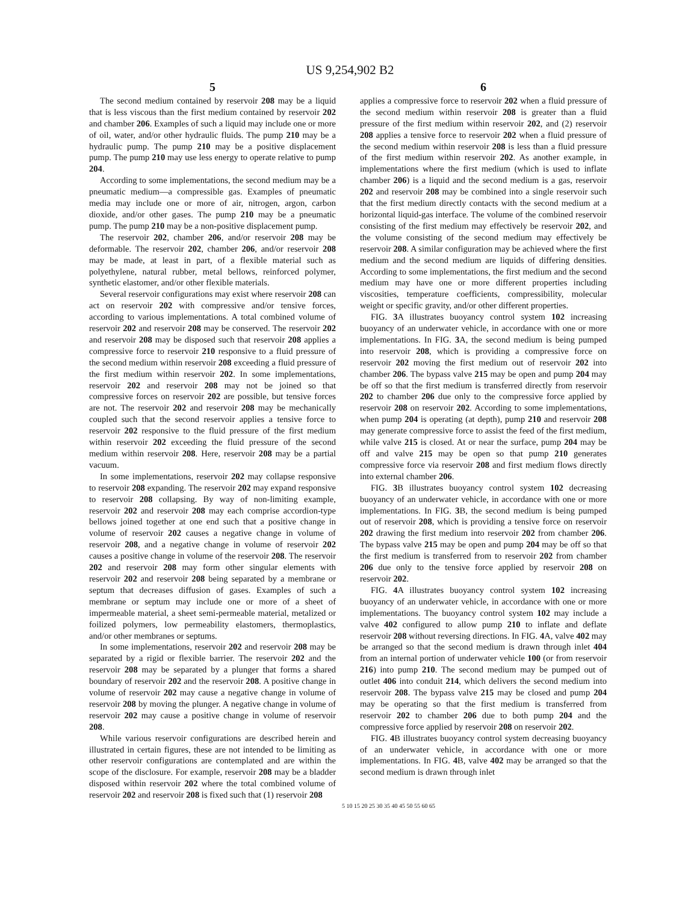US 9,254,902 B2
5
The second medium contained by reservoir 208 may be a liquid that is less viscous than the first medium contained by reservoir 202 and chamber 206. Examples of such a liquid may include one or more of oil, water, and/or other hydraulic fluids. The pump 210 may be a hydraulic pump. The pump 210 may be a positive displacement pump. The pump 210 may use less energy to operate relative to pump 204.
According to some implementations, the second medium may be a pneumatic medium—a compressible gas. Examples of pneumatic media may include one or more of air, nitrogen, argon, carbon dioxide, and/or other gases. The pump 210 may be a pneumatic pump. The pump 210 may be a non-positive displacement pump.
The reservoir 202, chamber 206, and/or reservoir 208 may be deformable. The reservoir 202, chamber 206, and/or reservoir 208 may be made, at least in part, of a flexible material such as polyethylene, natural rubber, metal bellows, reinforced polymer, synthetic elastomer, and/or other flexible materials.
Several reservoir configurations may exist where reservoir 208 can act on reservoir 202 with compressive and/or tensive forces, according to various implementations. A total combined volume of reservoir 202 and reservoir 208 may be conserved. The reservoir 202 and reservoir 208 may be disposed such that reservoir 208 applies a compressive force to reservoir 210 responsive to a fluid pressure of the second medium within reservoir 208 exceeding a fluid pressure of the first medium within reservoir 202. In some implementations, reservoir 202 and reservoir 208 may not be joined so that compressive forces on reservoir 202 are possible, but tensive forces are not. The reservoir 202 and reservoir 208 may be mechanically coupled such that the second reservoir applies a tensive force to reservoir 202 responsive to the fluid pressure of the first medium within reservoir 202 exceeding the fluid pressure of the second medium within reservoir 208. Here, reservoir 208 may be a partial vacuum.
In some implementations, reservoir 202 may collapse responsive to reservoir 208 expanding. The reservoir 202 may expand responsive to reservoir 208 collapsing. By way of non-limiting example, reservoir 202 and reservoir 208 may each comprise accordion-type bellows joined together at one end such that a positive change in volume of reservoir 202 causes a negative change in volume of reservoir 208, and a negative change in volume of reservoir 202 causes a positive change in volume of the reservoir 208. The reservoir 202 and reservoir 208 may form other singular elements with reservoir 202 and reservoir 208 being separated by a membrane or septum that decreases diffusion of gases. Examples of such a membrane or septum may include one or more of a sheet of impermeable material, a sheet semi-permeable material, metalized or foilized polymers, low permeability elastomers, thermoplastics, and/or other membranes or septums.
In some implementations, reservoir 202 and reservoir 208 may be separated by a rigid or flexible barrier. The reservoir 202 and the reservoir 208 may be separated by a plunger that forms a shared boundary of reservoir 202 and the reservoir 208. A positive change in volume of reservoir 202 may cause a negative change in volume of reservoir 208 by moving the plunger. A negative change in volume of reservoir 202 may cause a positive change in volume of reservoir 208.
While various reservoir configurations are described herein and illustrated in certain figures, these are not intended to be limiting as other reservoir configurations are contemplated and are within the scope of the disclosure. For example, reservoir 208 may be a bladder disposed within reservoir 202 where the total combined volume of reservoir 202 and reservoir 208 is fixed such that (1) reservoir 208
6
applies a compressive force to reservoir 202 when a fluid pressure of the second medium within reservoir 208 is greater than a fluid pressure of the first medium within reservoir 202, and (2) reservoir 208 applies a tensive force to reservoir 202 when a fluid pressure of the second medium within reservoir 208 is less than a fluid pressure of the first medium within reservoir 202. As another example, in implementations where the first medium (which is used to inflate chamber 206) is a liquid and the second medium is a gas, reservoir 202 and reservoir 208 may be combined into a single reservoir such that the first medium directly contacts with the second medium at a horizontal liquid-gas interface. The volume of the combined reservoir consisting of the first medium may effectively be reservoir 202, and the volume consisting of the second medium may effectively be reservoir 208. A similar configuration may be achieved where the first medium and the second medium are liquids of differing densities. According to some implementations, the first medium and the second medium may have one or more different properties including viscosities, temperature coefficients, compressibility, molecular weight or specific gravity, and/or other different properties.
FIG. 3 A illustrates buoyancy control system 102 increasing buoyancy of an underwater vehicle, in accordance with one or more implementations. In FIG. 3 A, the second medium is being pumped into reservoir 208, which is providing a compressive force on reservoir 202 moving the first medium out of reservoir 202 into chamber 206. The bypass valve 215 may be open and pump 204 may be off so that the first medium is transferred directly from reservoir 202 to chamber 206 due only to the compressive force applied by reservoir 208 on reservoir 202. According to some implementations, when pump 204 is operating (at depth), pump 210 and reservoir 208 may generate compressive force to assist the feed of the first medium, while valve 215 is closed. At or near the surface, pump 204 may be off and valve 215 may be open so that pump 210 generates compressive force via reservoir 208 and first medium flows directly into external chamber 206.
FIG. 3 B illustrates buoyancy control system 102 decreasing buoyancy of an underwater vehicle, in accordance with one or more implementations. In FIG. 3 B, the second medium is being pumped out of reservoir 208, which is providing a tensive force on reservoir 202 drawing the first medium into reservoir 202 from chamber 206. The bypass valve 215 may be open and pump 204 may be off so that the first medium is transferred from to reservoir 202 from chamber 206 due only to the tensive force applied by reservoir 208 on reservoir 202.
FIG. 4 A illustrates buoyancy control system 102 increasing buoyancy of an underwater vehicle, in accordance with one or more implementations. The buoyancy control system 102 may include a valve 402 configured to allow pump 210 to inflate and deflate reservoir 208 without reversing directions. In FIG. 4 A, valve 402 may be arranged so that the second medium is drawn through inlet 404 from an internal portion of underwater vehicle 100 (or from reservoir 216) into pump 210. The second medium may be pumped out of outlet 406 into conduit 214, which delivers the second medium into reservoir 208. The bypass valve 215 may be closed and pump 204 may be operating so that the first medium is transferred from reservoir 202 to chamber 206 due to both pump 204 and the compressive force applied by reservoir 208 on reservoir 202.
FIG. 4 B illustrates buoyancy control system decreasing buoyancy of an underwater vehicle, in accordance with one or more implementations. In FIG. 4 B, valve 402 may be arranged so that the second medium is drawn through inlet
5 10 15 20 25 30 35 40 45 50 55 60 65